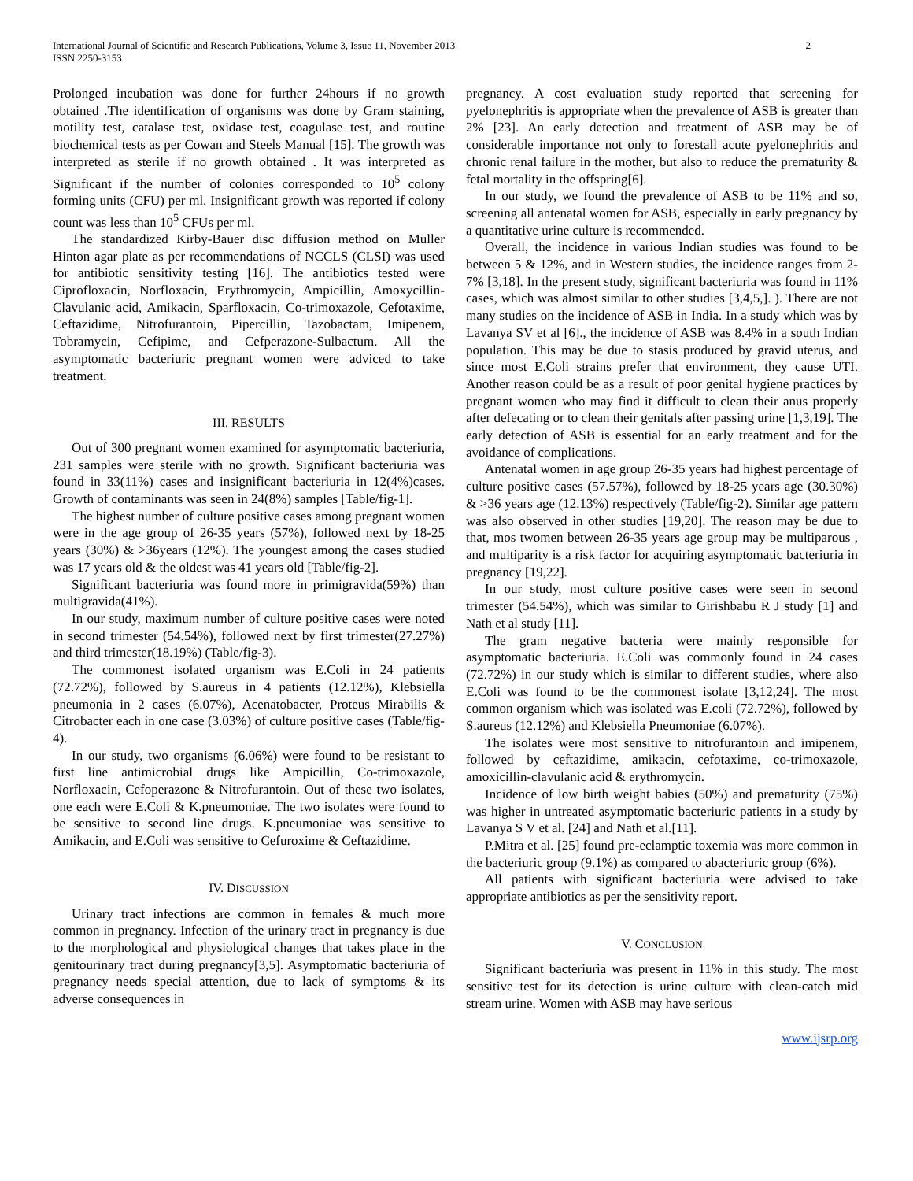International Journal of Scientific and Research Publications, Volume 3, Issue 11, November 2013
ISSN 2250-3153
2
Prolonged incubation was done for further 24hours if no growth obtained .The identification of organisms was done by Gram staining, motility test, catalase test, oxidase test, coagulase test, and routine biochemical tests as per Cowan and Steels Manual [15]. The growth was interpreted as sterile if no growth obtained . It was interpreted as Significant if the number of colonies corresponded to 10<sup>5</sup> colony forming units (CFU) per ml. Insignificant growth was reported if colony count was less than 10<sup>5</sup> CFUs per ml.
The standardized Kirby-Bauer disc diffusion method on Muller Hinton agar plate as per recommendations of NCCLS (CLSI) was used for antibiotic sensitivity testing [16]. The antibiotics tested were Ciprofloxacin, Norfloxacin, Erythromycin, Ampicillin, Amoxycillin-Clavulanic acid, Amikacin, Sparfloxacin, Co-trimoxazole, Cefotaxime, Ceftazidime, Nitrofurantoin, Pipercillin, Tazobactam, Imipenem, Tobramycin, Cefipime, and Cefperazone-Sulbactum. All the asymptomatic bacteriuric pregnant women were adviced to take treatment.
III. RESULTS
Out of 300 pregnant women examined for asymptomatic bacteriuria, 231 samples were sterile with no growth. Significant bacteriuria was found in 33(11%) cases and insignificant bacteriuria in 12(4%)cases. Growth of contaminants was seen in 24(8%) samples [Table/fig-1].
The highest number of culture positive cases among pregnant women were in the age group of 26-35 years (57%), followed next by 18-25 years (30%) & >36years (12%). The youngest among the cases studied was 17 years old & the oldest was 41 years old [Table/fig-2].
Significant bacteriuria was found more in primigravida(59%) than multigravida(41%).
In our study, maximum number of culture positive cases were noted in second trimester (54.54%), followed next by first trimester(27.27%) and third trimester(18.19%) (Table/fig-3).
The commonest isolated organism was E.Coli in 24 patients (72.72%), followed by S.aureus in 4 patients (12.12%), Klebsiella pneumonia in 2 cases (6.07%), Acenatobacter, Proteus Mirabilis & Citrobacter each in one case (3.03%) of culture positive cases (Table/fig-4).
In our study, two organisms (6.06%) were found to be resistant to first line antimicrobial drugs like Ampicillin, Co-trimoxazole, Norfloxacin, Cefoperazone & Nitrofurantoin. Out of these two isolates, one each were E.Coli & K.pneumoniae. The two isolates were found to be sensitive to second line drugs. K.pneumoniae was sensitive to Amikacin, and E.Coli was sensitive to Cefuroxime & Ceftazidime.
IV. DISCUSSION
Urinary tract infections are common in females & much more common in pregnancy. Infection of the urinary tract in pregnancy is due to the morphological and physiological changes that takes place in the genitourinary tract during pregnancy[3,5]. Asymptomatic bacteriuria of pregnancy needs special attention, due to lack of symptoms & its adverse consequences in
pregnancy. A cost evaluation study reported that screening for pyelonephritis is appropriate when the prevalence of ASB is greater than 2% [23]. An early detection and treatment of ASB may be of considerable importance not only to forestall acute pyelonephritis and chronic renal failure in the mother, but also to reduce the prematurity & fetal mortality in the offspring[6].
In our study, we found the prevalence of ASB to be 11% and so, screening all antenatal women for ASB, especially in early pregnancy by a quantitative urine culture is recommended.
Overall, the incidence in various Indian studies was found to be between 5 & 12%, and in Western studies, the incidence ranges from 2-7% [3,18]. In the present study, significant bacteriuria was found in 11% cases, which was almost similar to other studies [3,4,5,]. ). There are not many studies on the incidence of ASB in India. In a study which was by Lavanya SV et al [6]., the incidence of ASB was 8.4% in a south Indian population. This may be due to stasis produced by gravid uterus, and since most E.Coli strains prefer that environment, they cause UTI. Another reason could be as a result of poor genital hygiene practices by pregnant women who may find it difficult to clean their anus properly after defecating or to clean their genitals after passing urine [1,3,19]. The early detection of ASB is essential for an early treatment and for the avoidance of complications.
Antenatal women in age group 26-35 years had highest percentage of culture positive cases (57.57%), followed by 18-25 years age (30.30%) & >36 years age (12.13%) respectively (Table/fig-2). Similar age pattern was also observed in other studies [19,20]. The reason may be due to that, mos twomen between 26-35 years age group may be multiparous , and multiparity is a risk factor for acquiring asymptomatic bacteriuria in pregnancy [19,22].
In our study, most culture positive cases were seen in second trimester (54.54%), which was similar to Girishbabu R J study [1] and Nath et al study [11].
The gram negative bacteria were mainly responsible for asymptomatic bacteriuria. E.Coli was commonly found in 24 cases (72.72%) in our study which is similar to different studies, where also E.Coli was found to be the commonest isolate [3,12,24]. The most common organism which was isolated was E.coli (72.72%), followed by S.aureus (12.12%) and Klebsiella Pneumoniae (6.07%).
The isolates were most sensitive to nitrofurantoin and imipenem, followed by ceftazidime, amikacin, cefotaxime, co-trimoxazole, amoxicillin-clavulanic acid & erythromycin.
Incidence of low birth weight babies (50%) and prematurity (75%) was higher in untreated asymptomatic bacteriuric patients in a study by Lavanya S V et al. [24] and Nath et al.[11].
P.Mitra et al. [25] found pre-eclamptic toxemia was more common in the bacteriuric group (9.1%) as compared to abacteriuric group (6%).
All patients with significant bacteriuria were advised to take appropriate antibiotics as per the sensitivity report.
V. CONCLUSION
Significant bacteriuria was present in 11% in this study. The most sensitive test for its detection is urine culture with clean-catch mid stream urine. Women with ASB may have serious
www.ijsrp.org